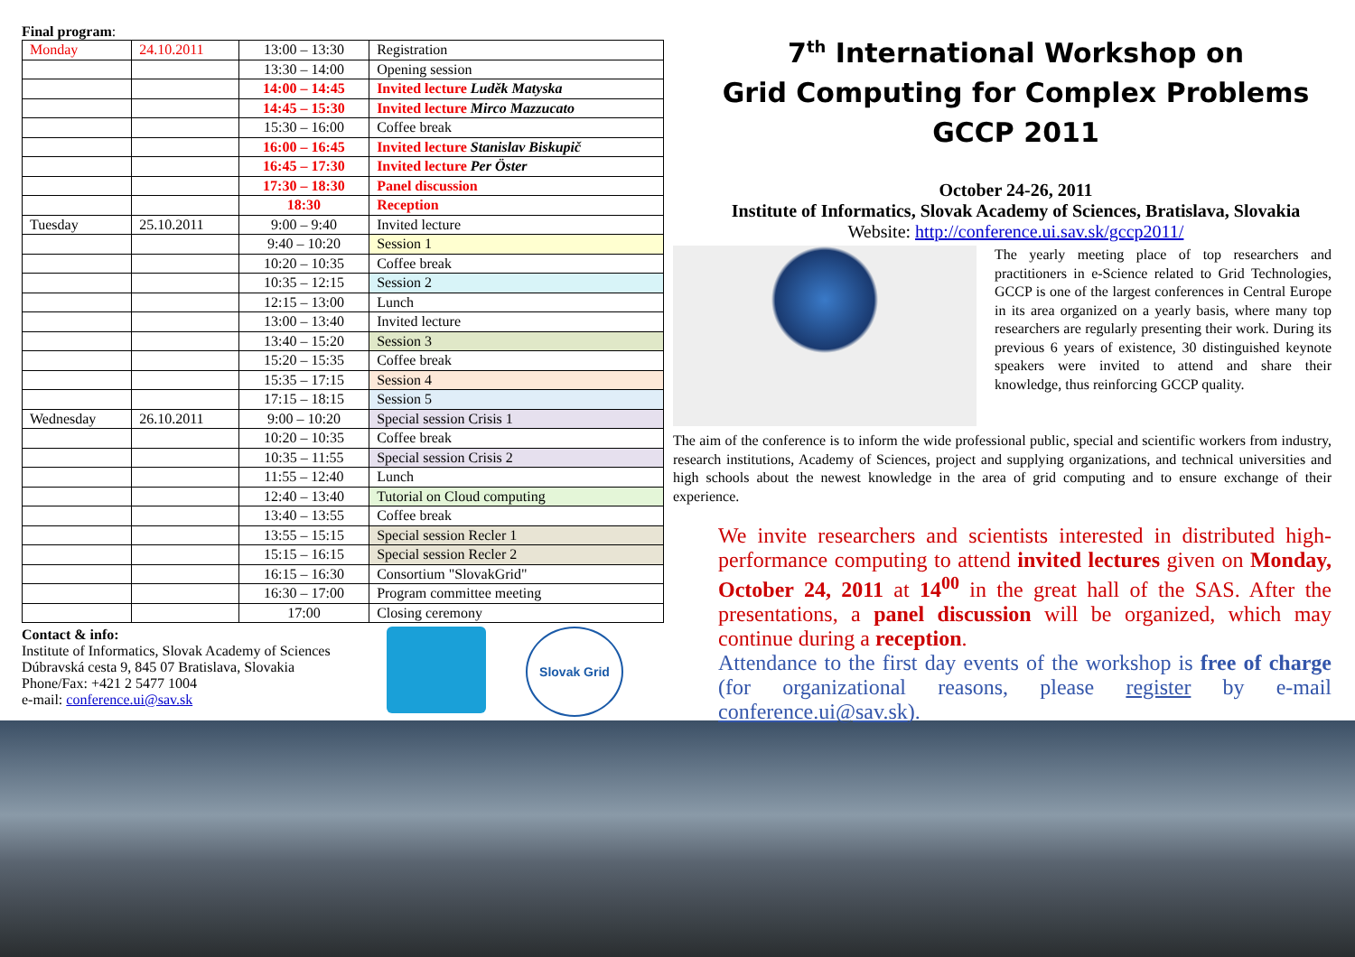Final program:
| Monday | 24.10.2011 | 13:00 – 13:30 | Registration |
| | | 13:30 – 14:00 | Opening session |
| | | 14:00 – 14:45 | Invited lecture Luděk Matyska |
| | | 14:45 – 15:30 | Invited lecture Mirco Mazzucato |
| | | 15:30 – 16:00 | Coffee break |
| | | 16:00 – 16:45 | Invited lecture Stanislav Biskupič |
| | | 16:45 – 17:30 | Invited lecture Per Öster |
| | | 17:30 – 18:30 | Panel discussion |
| | | 18:30 | Reception |
| Tuesday | 25.10.2011 | 9:00 – 9:40 | Invited lecture |
| | | 9:40 – 10:20 | Session 1 |
| | | 10:20 – 10:35 | Coffee break |
| | | 10:35 – 12:15 | Session 2 |
| | | 12:15 – 13:00 | Lunch |
| | | 13:00 – 13:40 | Invited lecture |
| | | 13:40 – 15:20 | Session 3 |
| | | 15:20 – 15:35 | Coffee break |
| | | 15:35 – 17:15 | Session 4 |
| | | 17:15 – 18:15 | Session 5 |
| Wednesday | 26.10.2011 | 9:00 – 10:20 | Special session Crisis 1 |
| | | 10:20 – 10:35 | Coffee break |
| | | 10:35 – 11:55 | Special session Crisis 2 |
| | | 11:55 – 12:40 | Lunch |
| | | 12:40 – 13:40 | Tutorial on Cloud computing |
| | | 13:40 – 13:55 | Coffee break |
| | | 13:55 – 15:15 | Special session Recler 1 |
| | | 15:15 – 16:15 | Special session Recler 2 |
| | | 16:15 – 16:30 | Consortium "SlovakGrid" |
| | | 16:30 – 17:00 | Program committee meeting |
| | | 17:00 | Closing ceremony |
Contact & info:
Institute of Informatics, Slovak Academy of Sciences
Dúbravská cesta 9, 845 07 Bratislava, Slovakia
Phone/Fax: +421 2 5477 1004
e-mail: conference.ui@sav.sk
Slovak Grid
7<sup>th</sup> International Workshop on
Grid Computing for Complex Problems
GCCP 2011
October 24-26, 2011
Institute of Informatics, Slovak Academy of Sciences, Bratislava, Slovakia
Website: http://conference.ui.sav.sk/gccp2011/
The yearly meeting place of top researchers and practitioners in e-Science related to Grid Technologies, GCCP is one of the largest conferences in Central Europe in its area organized on a yearly basis, where many top researchers are regularly presenting their work. During its previous 6 years of existence, 30 distinguished keynote speakers were invited to attend and share their knowledge, thus reinforcing GCCP quality.
The aim of the conference is to inform the wide professional public, special and scientific workers from industry, research institutions, Academy of Sciences, project and supplying organizations, and technical universities and high schools about the newest knowledge in the area of grid computing and to ensure exchange of their experience.
We invite researchers and scientists interested in distributed high-performance computing to attend invited lectures given on Monday, October 24, 2011 at 14<sup>00</sup> in the great hall of the SAS. After the presentations, a panel discussion will be organized, which may continue during a reception.
Attendance to the first day events of the workshop is free of charge (for organizational reasons, please register by e-mail conference.ui@sav.sk).